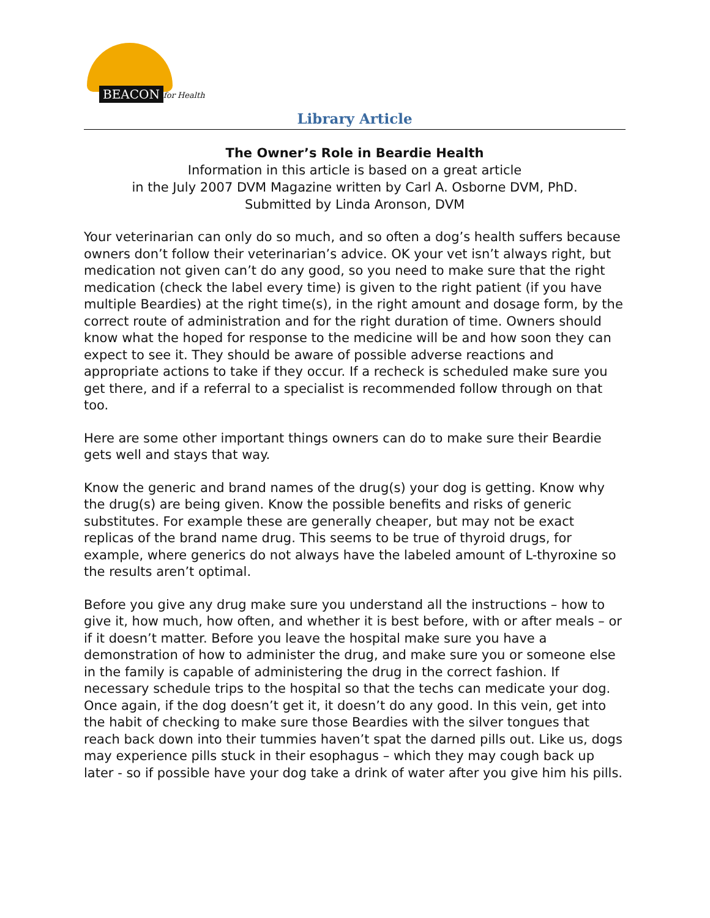BEACON for Health
Library Article
The Owner’s Role in Beardie Health
Information in this article is based on a great article
in the July 2007 DVM Magazine written by Carl A. Osborne DVM, PhD.
Submitted by Linda Aronson, DVM
Your veterinarian can only do so much, and so often a dog’s health suffers because owners don’t follow their veterinarian’s advice. OK your vet isn’t always right, but medication not given can’t do any good, so you need to make sure that the right medication (check the label every time) is given to the right patient (if you have multiple Beardies) at the right time(s), in the right amount and dosage form, by the correct route of administration and for the right duration of time. Owners should know what the hoped for response to the medicine will be and how soon they can expect to see it. They should be aware of possible adverse reactions and appropriate actions to take if they occur. If a recheck is scheduled make sure you get there, and if a referral to a specialist is recommended follow through on that too.
Here are some other important things owners can do to make sure their Beardie gets well and stays that way.
Know the generic and brand names of the drug(s) your dog is getting. Know why the drug(s) are being given. Know the possible benefits and risks of generic substitutes. For example these are generally cheaper, but may not be exact replicas of the brand name drug. This seems to be true of thyroid drugs, for example, where generics do not always have the labeled amount of L-thyroxine so the results aren’t optimal.
Before you give any drug make sure you understand all the instructions – how to give it, how much, how often, and whether it is best before, with or after meals – or if it doesn’t matter. Before you leave the hospital make sure you have a demonstration of how to administer the drug, and make sure you or someone else in the family is capable of administering the drug in the correct fashion. If necessary schedule trips to the hospital so that the techs can medicate your dog. Once again, if the dog doesn’t get it, it doesn’t do any good. In this vein, get into the habit of checking to make sure those Beardies with the silver tongues that reach back down into their tummies haven’t spat the darned pills out. Like us, dogs may experience pills stuck in their esophagus – which they may cough back up later - so if possible have your dog take a drink of water after you give him his pills.